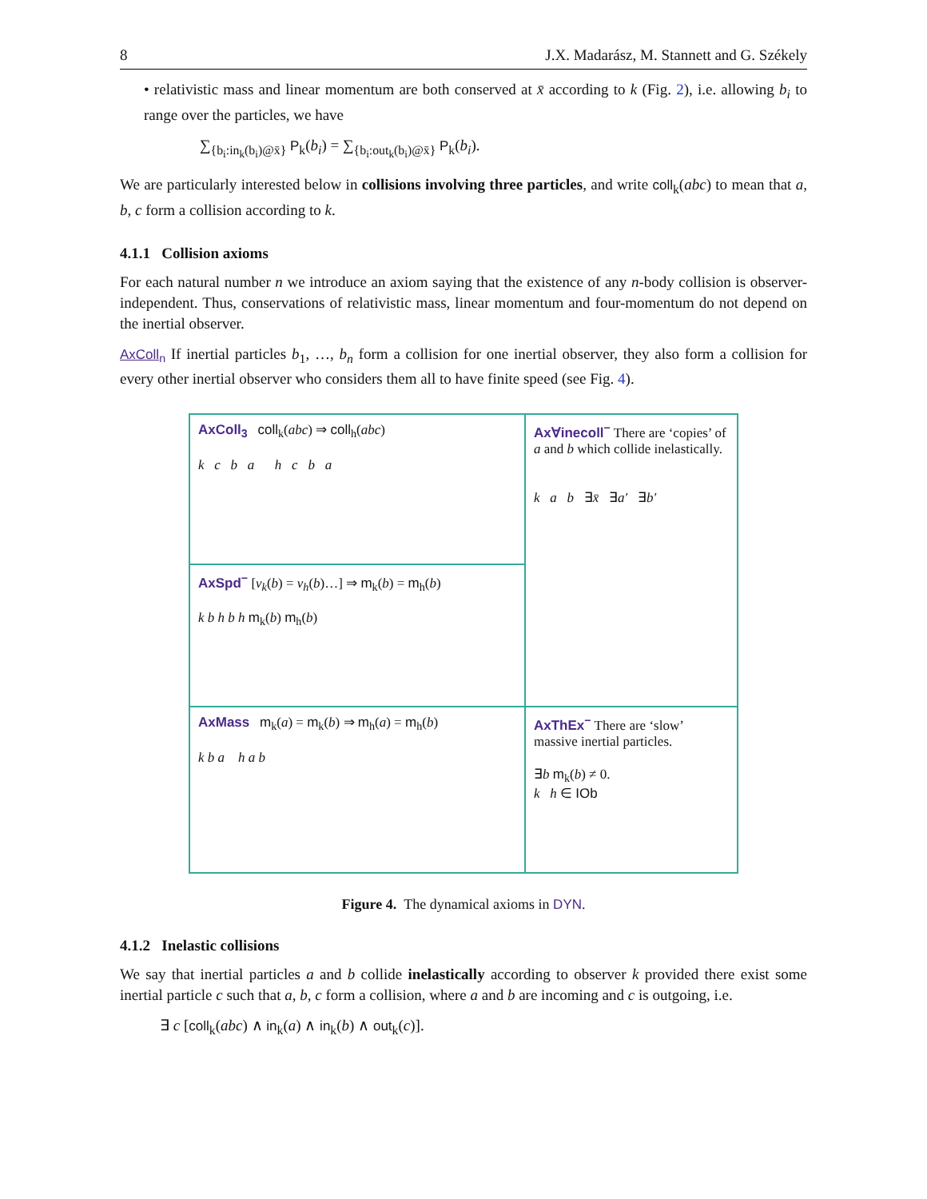8 J.X. Madarász, M. Stannett and G. Székely
• relativistic mass and linear momentum are both conserved at x̄ according to k (Fig. 2), i.e. allowing b<sub>i</sub> to range over the particles, we have
∑<sub>{b<sub>i</sub>:in<sub>k</sub>(b<sub>i</sub>)@x̄}</sub> P<sub>k</sub>(b<sub>i</sub>) = ∑<sub>{b<sub>i</sub>:out<sub>k</sub>(b<sub>i</sub>)@x̄}</sub> P<sub>k</sub>(b<sub>i</sub>).
We are particularly interested below in collisions involving three particles, and write coll<sub>k</sub>(abc) to mean that a, b, c form a collision according to k.
4.1.1 Collision axioms
For each natural number n we introduce an axiom saying that the existence of any n-body collision is observer-independent. Thus, conservations of relativistic mass, linear momentum and four-momentum do not depend on the inertial observer.
AxColl<sub>n</sub> If inertial particles b<sub>1</sub>, …, b<sub>n</sub> form a collision for one inertial observer, they also form a collision for every other inertial observer who considers them all to have finite speed (see Fig. 4).
AxColl<sub>3</sub> coll<sub>k</sub>(abc) ⇒ coll<sub>h</sub>(abc)
k c b a h c b a
Ax∀inecoll<sup>−</sup> There are ‘copies’ of a and b which collide inelastically.
k a b ∃x̄ ∃a′ ∃b′
AxSpd<sup>−</sup> [v<sub>k</sub>(b) = v<sub>h</sub>(b)…] ⇒ m<sub>k</sub>(b) = m<sub>h</sub>(b)
k b h b h m<sub>k</sub>(b) m<sub>h</sub>(b)
AxMass m<sub>k</sub>(a) = m<sub>k</sub>(b) ⇒ m<sub>h</sub>(a) = m<sub>h</sub>(b)
k b a h a b
AxThEx<sup>−</sup> There are ‘slow’ massive inertial particles.
∃b m<sub>k</sub>(b) ≠ 0.
k h ∈ IOb
Figure 4. The dynamical axioms in DYN.
4.1.2 Inelastic collisions
We say that inertial particles a and b collide inelastically according to observer k provided there exist some inertial particle c such that a, b, c form a collision, where a and b are incoming and c is outgoing, i.e.
∃ c [coll<sub>k</sub>(abc) ∧ in<sub>k</sub>(a) ∧ in<sub>k</sub>(b) ∧ out<sub>k</sub>(c)].